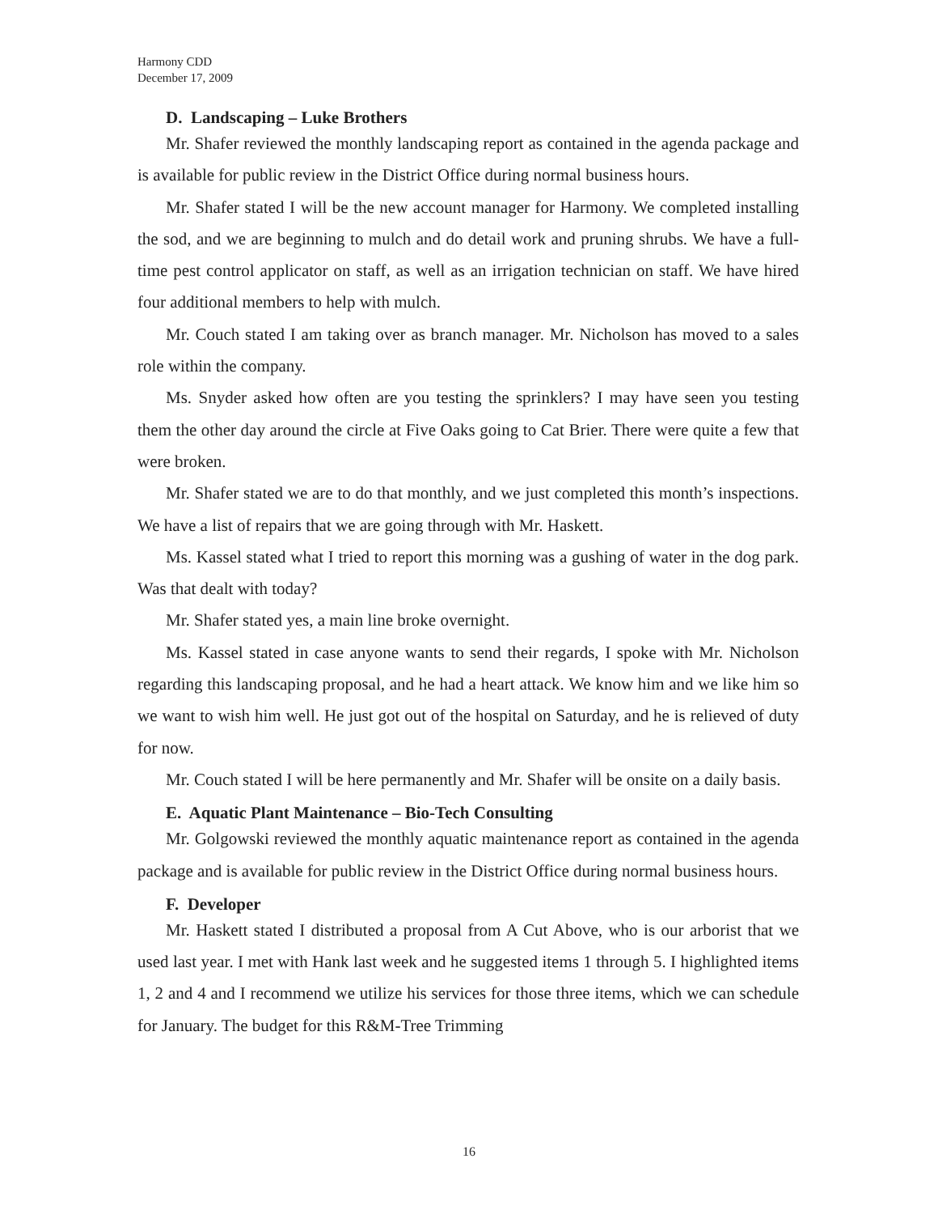Harmony CDD
December 17, 2009
D. Landscaping – Luke Brothers
Mr. Shafer reviewed the monthly landscaping report as contained in the agenda package and is available for public review in the District Office during normal business hours.
Mr. Shafer stated I will be the new account manager for Harmony. We completed installing the sod, and we are beginning to mulch and do detail work and pruning shrubs. We have a full-time pest control applicator on staff, as well as an irrigation technician on staff. We have hired four additional members to help with mulch.
Mr. Couch stated I am taking over as branch manager. Mr. Nicholson has moved to a sales role within the company.
Ms. Snyder asked how often are you testing the sprinklers? I may have seen you testing them the other day around the circle at Five Oaks going to Cat Brier. There were quite a few that were broken.
Mr. Shafer stated we are to do that monthly, and we just completed this month’s inspections. We have a list of repairs that we are going through with Mr. Haskett.
Ms. Kassel stated what I tried to report this morning was a gushing of water in the dog park. Was that dealt with today?
Mr. Shafer stated yes, a main line broke overnight.
Ms. Kassel stated in case anyone wants to send their regards, I spoke with Mr. Nicholson regarding this landscaping proposal, and he had a heart attack. We know him and we like him so we want to wish him well. He just got out of the hospital on Saturday, and he is relieved of duty for now.
Mr. Couch stated I will be here permanently and Mr. Shafer will be onsite on a daily basis.
E. Aquatic Plant Maintenance – Bio-Tech Consulting
Mr. Golgowski reviewed the monthly aquatic maintenance report as contained in the agenda package and is available for public review in the District Office during normal business hours.
F. Developer
Mr. Haskett stated I distributed a proposal from A Cut Above, who is our arborist that we used last year. I met with Hank last week and he suggested items 1 through 5. I highlighted items 1, 2 and 4 and I recommend we utilize his services for those three items, which we can schedule for January. The budget for this R&M-Tree Trimming
16